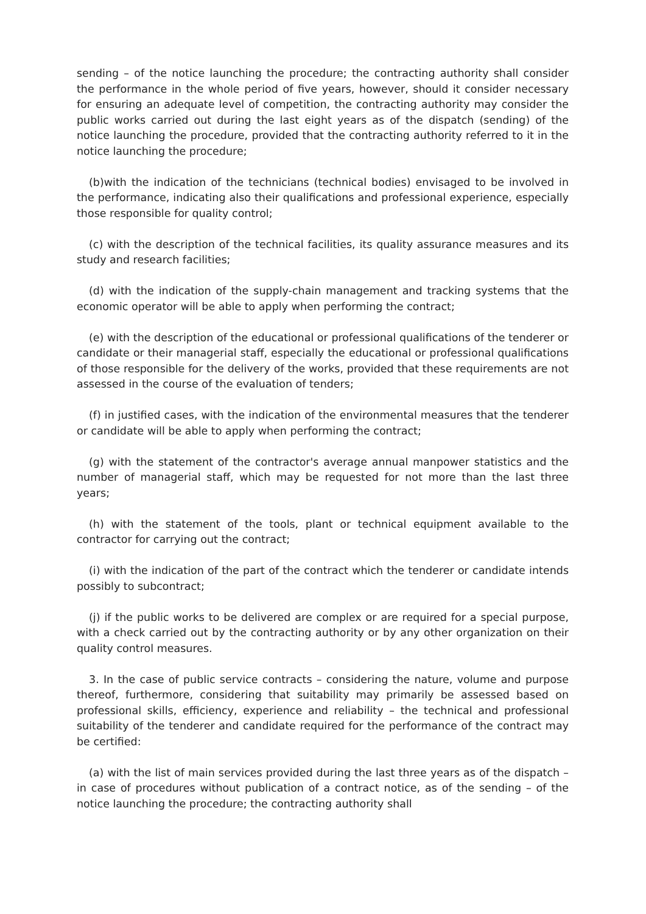sending – of the notice launching the procedure; the contracting authority shall consider the performance in the whole period of five years, however, should it consider necessary for ensuring an adequate level of competition, the contracting authority may consider the public works carried out during the last eight years as of the dispatch (sending) of the notice launching the procedure, provided that the contracting authority referred to it in the notice launching the procedure;
(b)with the indication of the technicians (technical bodies) envisaged to be involved in the performance, indicating also their qualifications and professional experience, especially those responsible for quality control;
(c) with the description of the technical facilities, its quality assurance measures and its study and research facilities;
(d) with the indication of the supply-chain management and tracking systems that the economic operator will be able to apply when performing the contract;
(e) with the description of the educational or professional qualifications of the tenderer or candidate or their managerial staff, especially the educational or professional qualifications of those responsible for the delivery of the works, provided that these requirements are not assessed in the course of the evaluation of tenders;
(f) in justified cases, with the indication of the environmental measures that the tenderer or candidate will be able to apply when performing the contract;
(g) with the statement of the contractor's average annual manpower statistics and the number of managerial staff, which may be requested for not more than the last three years;
(h) with the statement of the tools, plant or technical equipment available to the contractor for carrying out the contract;
(i) with the indication of the part of the contract which the tenderer or candidate intends possibly to subcontract;
(j) if the public works to be delivered are complex or are required for a special purpose, with a check carried out by the contracting authority or by any other organization on their quality control measures.
3. In the case of public service contracts – considering the nature, volume and purpose thereof, furthermore, considering that suitability may primarily be assessed based on professional skills, efficiency, experience and reliability – the technical and professional suitability of the tenderer and candidate required for the performance of the contract may be certified:
(a) with the list of main services provided during the last three years as of the dispatch – in case of procedures without publication of a contract notice, as of the sending – of the notice launching the procedure; the contracting authority shall